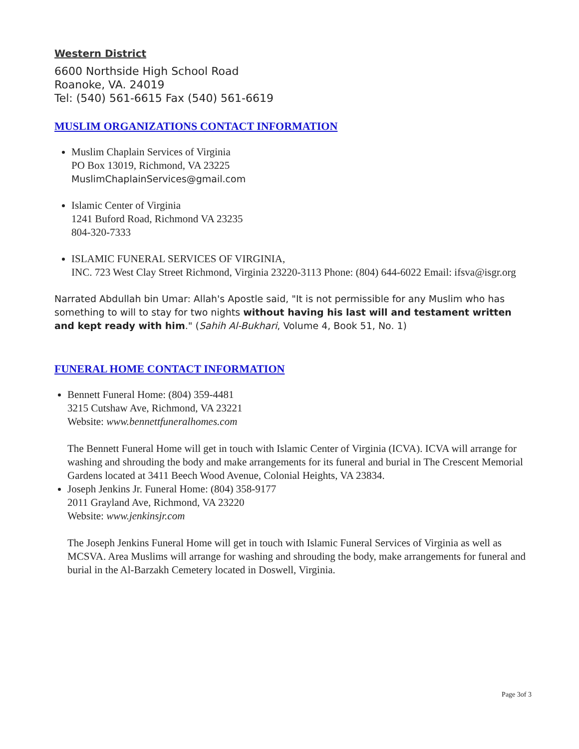Western District
6600 Northside High School Road
Roanoke, VA. 24019
Tel: (540) 561-6615 Fax (540) 561-6619
MUSLIM ORGANIZATIONS CONTACT INFORMATION
Muslim Chaplain Services of Virginia
PO Box 13019, Richmond, VA 23225
MuslimChaplainServices@gmail.com
Islamic Center of Virginia
1241 Buford Road, Richmond VA 23235
804-320-7333
ISLAMIC FUNERAL SERVICES OF VIRGINIA,
INC. 723 West Clay Street Richmond, Virginia 23220-3113 Phone: (804) 644-6022 Email: ifsva@isgr.org
Narrated Abdullah bin Umar: Allah's Apostle said, "It is not permissible for any Muslim who has something to will to stay for two nights without having his last will and testament written and kept ready with him." (Sahih Al-Bukhari, Volume 4, Book 51, No. 1)
FUNERAL HOME CONTACT INFORMATION
Bennett Funeral Home: (804) 359-4481
3215 Cutshaw Ave, Richmond, VA 23221
Website: www.bennettfuneralhomes.com
The Bennett Funeral Home will get in touch with Islamic Center of Virginia (ICVA). ICVA will arrange for washing and shrouding the body and make arrangements for its funeral and burial in The Crescent Memorial Gardens located at 3411 Beech Wood Avenue, Colonial Heights, VA 23834.
Joseph Jenkins Jr. Funeral Home: (804) 358-9177
2011 Grayland Ave, Richmond, VA 23220
Website: www.jenkinsjr.com
The Joseph Jenkins Funeral Home will get in touch with Islamic Funeral Services of Virginia as well as MCSVA. Area Muslims will arrange for washing and shrouding the body, make arrangements for funeral and burial in the Al-Barzakh Cemetery located in Doswell, Virginia.
Page 3of 3